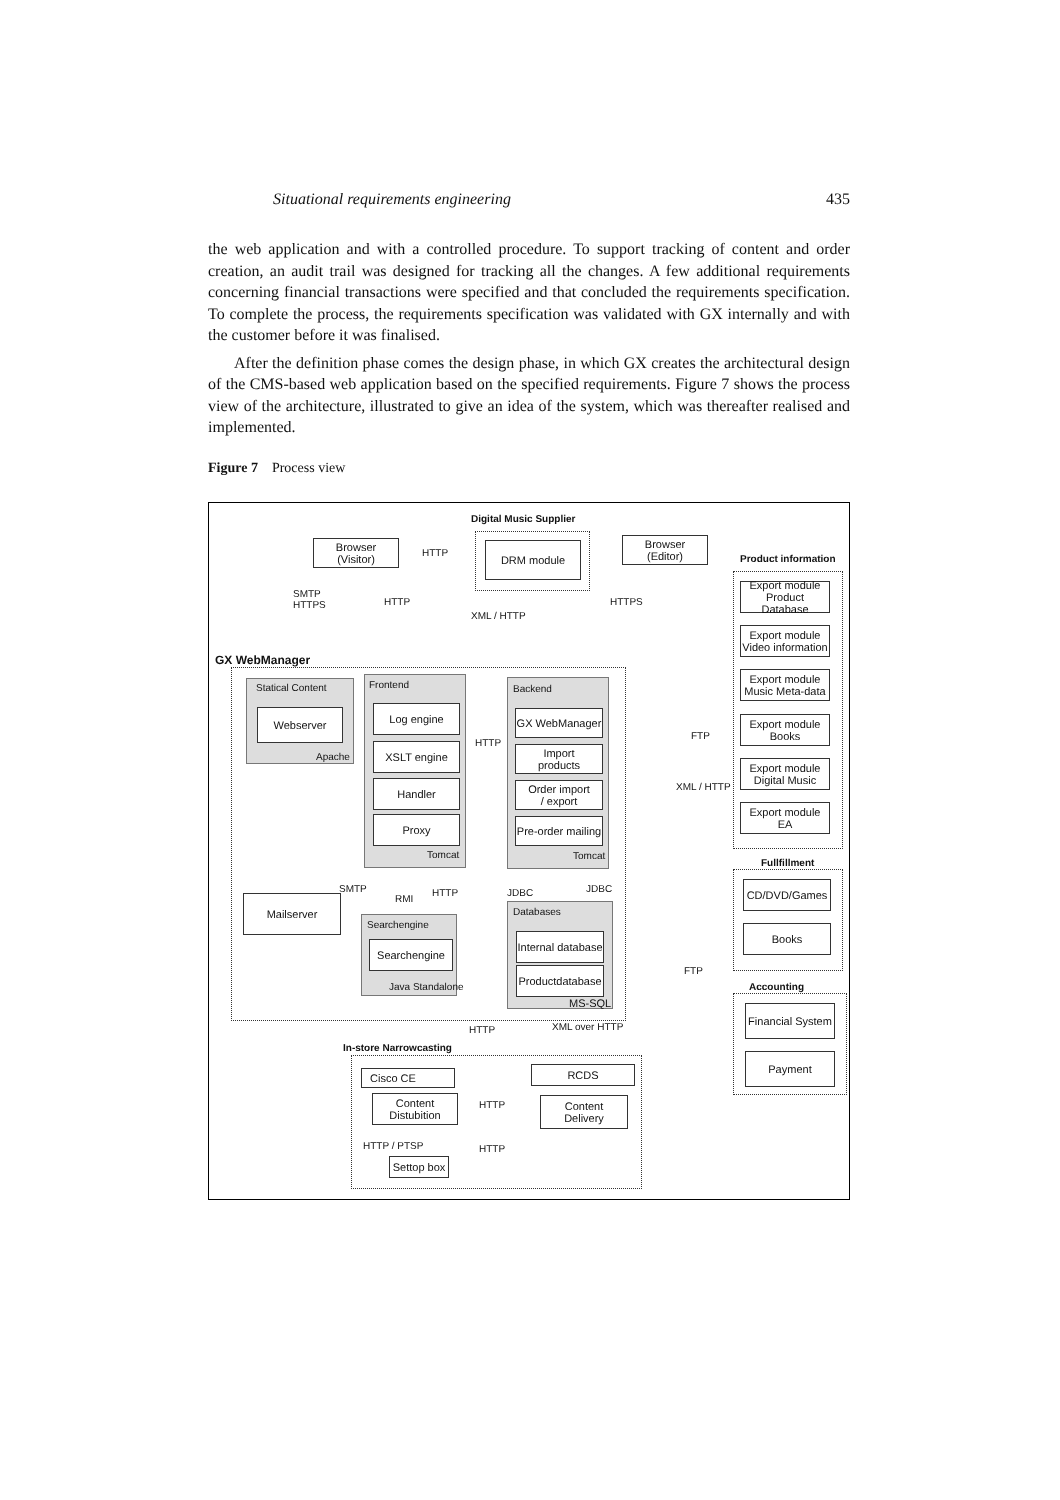Situational requirements engineering 435
the web application and with a controlled procedure. To support tracking of content and order creation, an audit trail was designed for tracking all the changes. A few additional requirements concerning financial transactions were specified and that concluded the requirements specification. To complete the process, the requirements specification was validated with GX internally and with the customer before it was finalised.
After the definition phase comes the design phase, in which GX creates the architectural design of the CMS-based web application based on the specified requirements. Figure 7 shows the process view of the architecture, illustrated to give an idea of the system, which was thereafter realised and implemented.
Figure 7 Process view
Digital Music Supplier
Browser
(Visitor)
HTTP DRM module
Browser
(Editor)
Product information
SMTP
HTTPS
HTTP
XML / HTTP
HTTPS
Export module
Product Database
Export module
Video information
Export module
Music Meta-data
Export module
Books
Export module
Digital Music
Export module
EA
GX WebManager
Statical Content
Webserver
Apache
Frontend
Log engine
XSLT engine
Handler
Proxy
Tomcat
HTTP
Backend
GX WebManager
Import
products
Order import
/ export
Pre-order mailing
Tomcat
FTP
XML / HTTP
Fullfillment
CD/DVD/Games
Books
SMTP
RMI
HTTP JDBC JDBC
Mailserver
Searchengine
Searchengine
Java Standalone
Databases
Internal database
Productdatabase
MS-SQL
FTP
Accounting
Financial System
Payment
HTTP XML over HTTP
In-store Narrowcasting
Cisco CE
Content
Distubition
HTTP
RCDS
Content
Delivery
HTTP / PTSP HTTP
Settop box